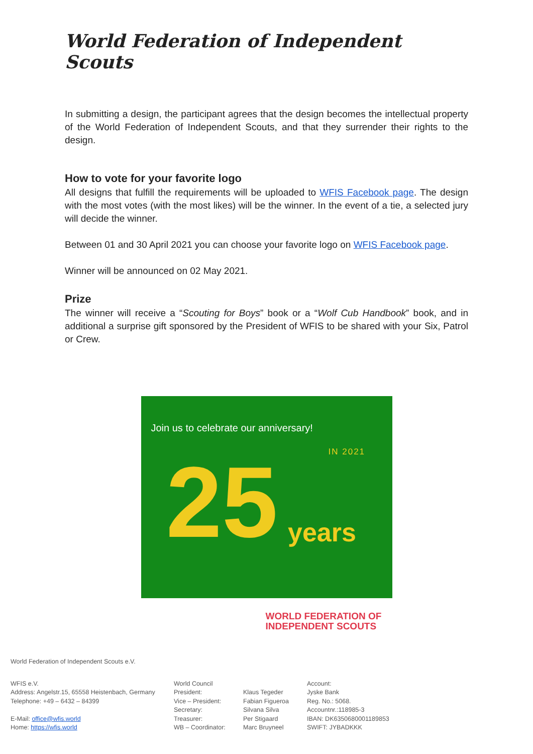World Federation of Independent Scouts
In submitting a design, the participant agrees that the design becomes the intellectual property of the World Federation of Independent Scouts, and that they surrender their rights to the design.
How to vote for your favorite logo
All designs that fulfill the requirements will be uploaded to WFIS Facebook page. The design with the most votes (with the most likes) will be the winner. In the event of a tie, a selected jury will decide the winner.
Between 01 and 30 April 2021 you can choose your favorite logo on WFIS Facebook page.
Winner will be announced on 02 May 2021.
Prize
The winner will receive a “Scouting for Boys” book or a “Wolf Cub Handbook” book, and in additional a surprise gift sponsored by the President of WFIS to be shared with your Six, Patrol or Crew.
Join us to celebrate our anniversary!
IN 2021
25 years
WORLD FEDERATION OF
INDEPENDENT SCOUTS
World Federation of Independent Scouts e.V.
WFIS e.V.
Address: Angelstr.15, 65558 Heistenbach, Germany
Telephone: +49 – 6432 – 84399
E-Mail: office@wfis.world
Home: https://wfis.world
World Council
President:
Vice – President:
Secretary:
Treasurer:
WB – Coordinator:
Klaus Tegeder
Fabian Figueroa
Silvana Silva
Per Stigaard
Marc Bruyneel
Account:
Jyske Bank
Reg. No.: 5068.
Accountnr.:118985-3
IBAN: DK6350680001189853
SWIFT: JYBADKKK